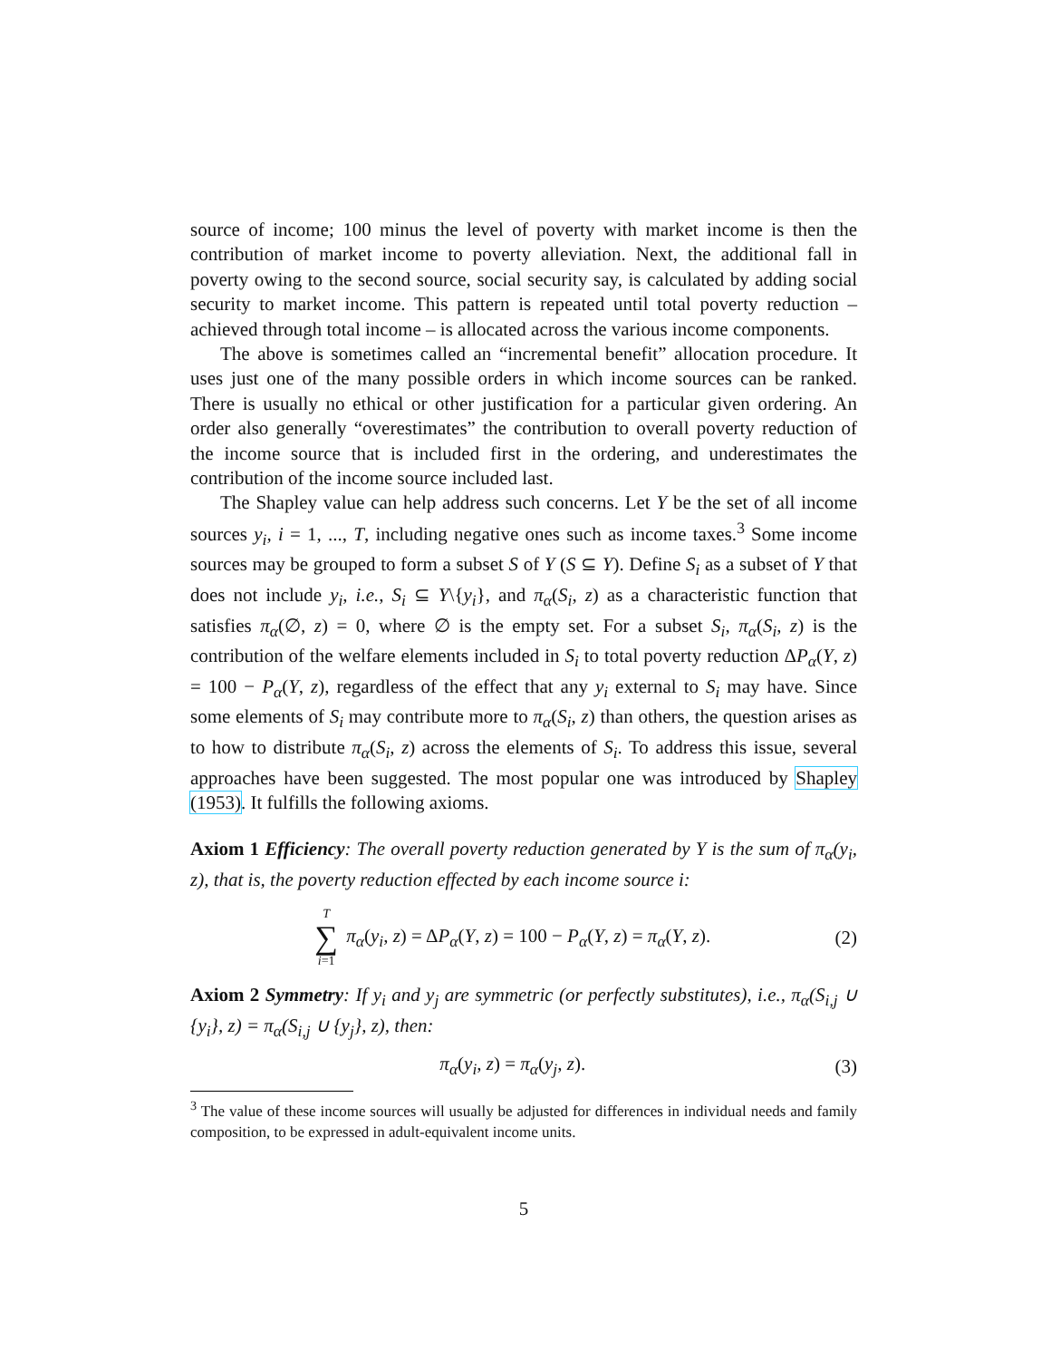source of income; 100 minus the level of poverty with market income is then the contribution of market income to poverty alleviation. Next, the additional fall in poverty owing to the second source, social security say, is calculated by adding social security to market income. This pattern is repeated until total poverty reduction – achieved through total income – is allocated across the various income components.
The above is sometimes called an “incremental benefit” allocation procedure. It uses just one of the many possible orders in which income sources can be ranked. There is usually no ethical or other justification for a particular given ordering. An order also generally “overestimates” the contribution to overall poverty reduction of the income source that is included first in the ordering, and underestimates the contribution of the income source included last.
The Shapley value can help address such concerns. Let Y be the set of all income sources y<sub>i</sub>, i = 1, ..., T, including negative ones such as income taxes.<sup>3</sup> Some income sources may be grouped to form a subset S of Y (S ⊆ Y). Define S<sub>i</sub> as a subset of Y that does not include y<sub>i</sub>, i.e., S<sub>i</sub> ⊆ Y\{y<sub>i</sub>}, and π<sub>α</sub>(S<sub>i</sub>, z) as a characteristic function that satisfies π<sub>α</sub>(∅, z) = 0, where ∅ is the empty set. For a subset S<sub>i</sub>, π<sub>α</sub>(S<sub>i</sub>, z) is the contribution of the welfare elements included in S<sub>i</sub> to total poverty reduction ΔP<sub>α</sub>(Y, z) = 100 − P<sub>α</sub>(Y, z), regardless of the effect that any y<sub>i</sub> external to S<sub>i</sub> may have. Since some elements of S<sub>i</sub> may contribute more to π<sub>α</sub>(S<sub>i</sub>, z) than others, the question arises as to how to distribute π<sub>α</sub>(S<sub>i</sub>, z) across the elements of S<sub>i</sub>. To address this issue, several approaches have been suggested. The most popular one was introduced by Shapley (1953). It fulfills the following axioms.
Axiom 1 Efficiency: The overall poverty reduction generated by Y is the sum of π<sub>α</sub>(y<sub>i</sub>, z), that is, the poverty reduction effected by each income source i:
T ∑ i=1 π<sub>α</sub>(y<sub>i</sub>, z) = ΔP<sub>α</sub>(Y, z) = 100 − P<sub>α</sub>(Y, z) = π<sub>α</sub>(Y, z).
(2)
Axiom 2 Symmetry: If y<sub>i</sub> and y<sub>j</sub> are symmetric (or perfectly substitutes), i.e., π<sub>α</sub>(S<sub>i,j</sub> ∪ {y<sub>i</sub>}, z) = π<sub>α</sub>(S<sub>i,j</sub> ∪ {y<sub>j</sub>}, z), then:
π<sub>α</sub>(y<sub>i</sub>, z) = π<sub>α</sub>(y<sub>j</sub>, z). (3)
<sup>3</sup> The value of these income sources will usually be adjusted for differences in individual needs and family composition, to be expressed in adult-equivalent income units.
5